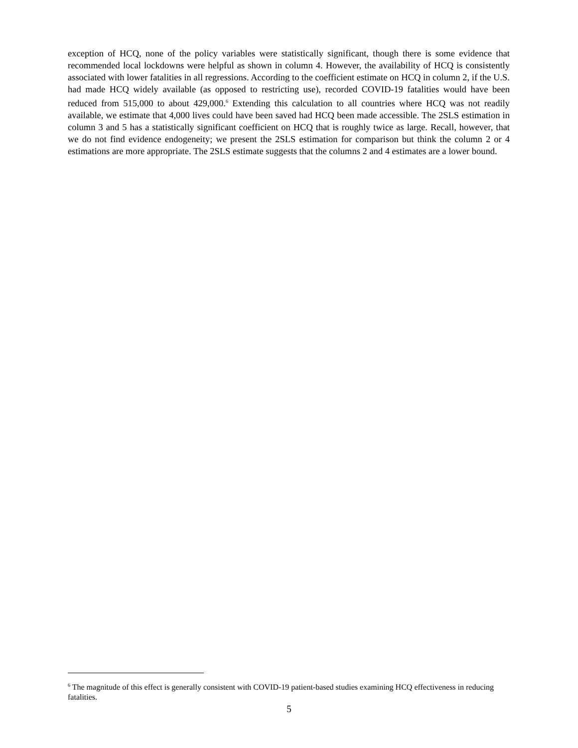exception of HCQ, none of the policy variables were statistically significant, though there is some evidence that recommended local lockdowns were helpful as shown in column 4. However, the availability of HCQ is consistently associated with lower fatalities in all regressions. According to the coefficient estimate on HCQ in column 2, if the U.S. had made HCQ widely available (as opposed to restricting use), recorded COVID-19 fatalities would have been reduced from 515,000 to about 429,000.<sup>6</sup> Extending this calculation to all countries where HCQ was not readily available, we estimate that 4,000 lives could have been saved had HCQ been made accessible. The 2SLS estimation in column 3 and 5 has a statistically significant coefficient on HCQ that is roughly twice as large. Recall, however, that we do not find evidence endogeneity; we present the 2SLS estimation for comparison but think the column 2 or 4 estimations are more appropriate. The 2SLS estimate suggests that the columns 2 and 4 estimates are a lower bound.
<sup>6</sup> The magnitude of this effect is generally consistent with COVID-19 patient-based studies examining HCQ effectiveness in reducing fatalities.
5